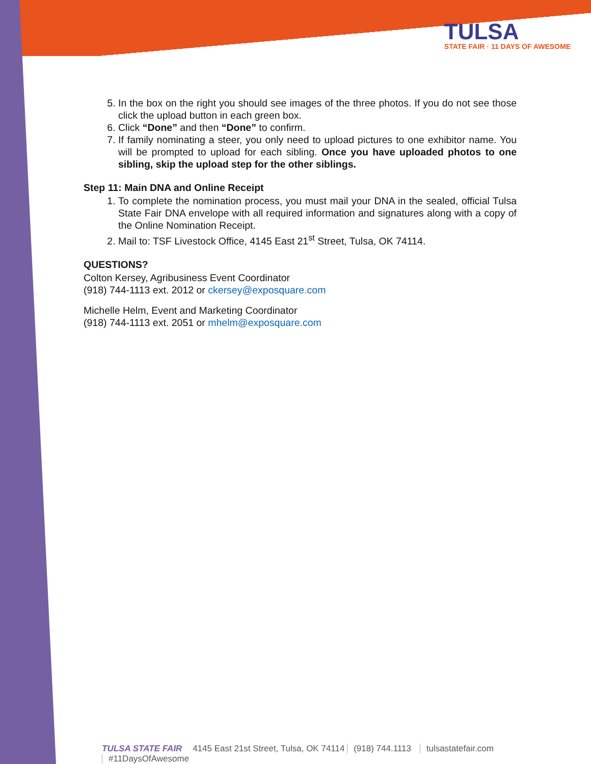TULSA
STATE FAIR · 11 DAYS OF AWESOME
5. In the box on the right you should see images of the three photos. If you do not see those click the upload button in each green box.
6. Click “Done” and then “Done” to confirm.
7. If family nominating a steer, you only need to upload pictures to one exhibitor name. You will be prompted to upload for each sibling. Once you have uploaded photos to one sibling, skip the upload step for the other siblings.
Step 11: Main DNA and Online Receipt
1. To complete the nomination process, you must mail your DNA in the sealed, official Tulsa State Fair DNA envelope with all required information and signatures along with a copy of the Online Nomination Receipt.
2. Mail to: TSF Livestock Office, 4145 East 21<sup>st</sup> Street, Tulsa, OK 74114.
QUESTIONS?
Colton Kersey, Agribusiness Event Coordinator
(918) 744-1113 ext. 2012 or ckersey@exposquare.com
Michelle Helm, Event and Marketing Coordinator
(918) 744-1113 ext. 2051 or mhelm@exposquare.com
TULSA STATE FAIR 4145 East 21st Street, Tulsa, OK 74114 (918) 744.1113 tulsastatefair.com #11DaysOfAwesome